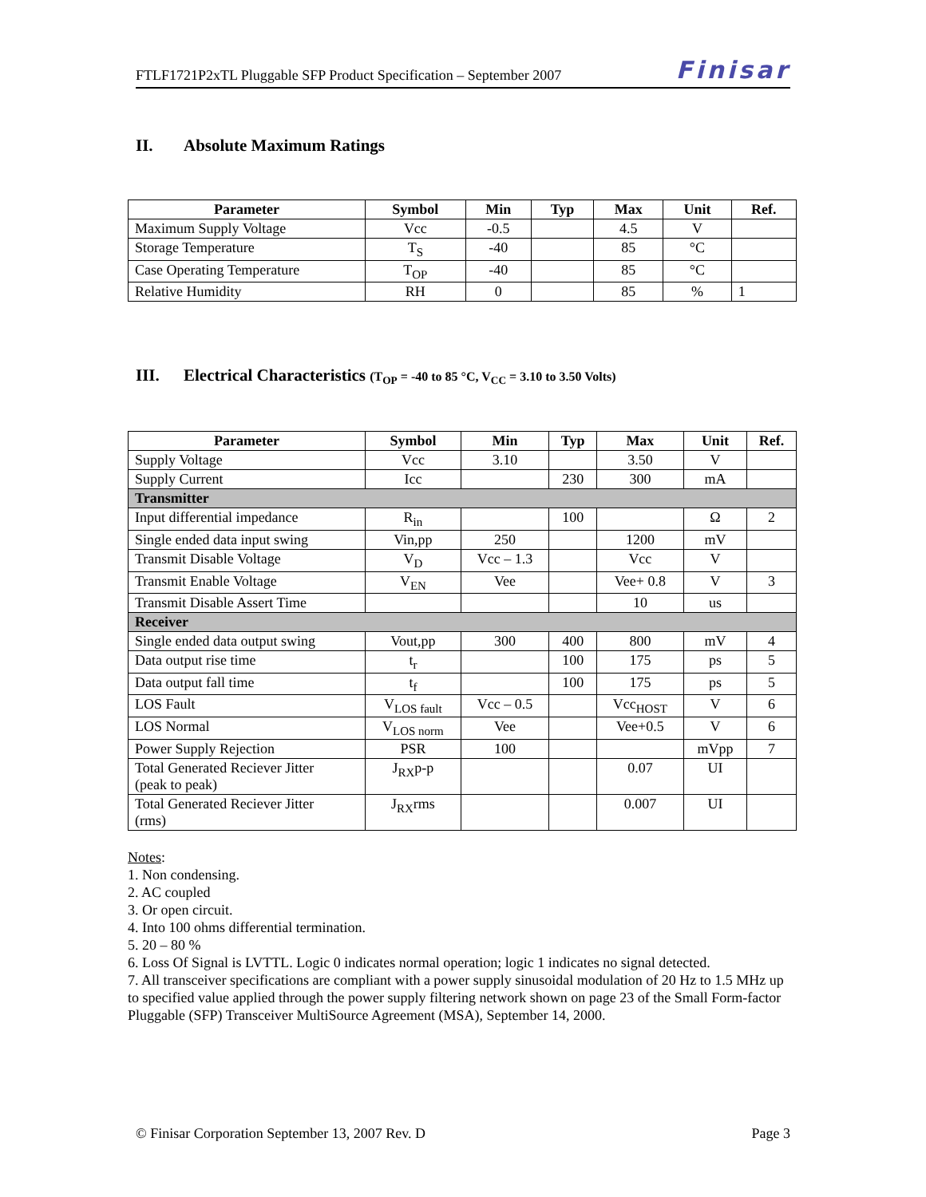FTLF1721P2xTL Pluggable SFP Product Specification – September 2007 Finisar
II. Absolute Maximum Ratings
| Parameter | Symbol | Min | Typ | Max | Unit | Ref. |
| --- | --- | --- | --- | --- | --- | --- |
| Maximum Supply Voltage | Vcc | -0.5 | | 4.5 | V | |
| Storage Temperature | T<sub>S</sub> | -40 | | 85 | °C | |
| Case Operating Temperature | T<sub>OP</sub> | -40 | | 85 | °C | |
| Relative Humidity | RH | 0 | | 85 | % | 1 |
III. Electrical Characteristics (T<sub>OP</sub> = -40 to 85 °C, V<sub>CC</sub> = 3.10 to 3.50 Volts)
| Parameter | Symbol | Min | Typ | Max | Unit | Ref. |
| --- | --- | --- | --- | --- | --- | --- |
| Supply Voltage | Vcc | 3.10 | | 3.50 | V | |
| Supply Current | Icc | | 230 | 300 | mA | |
| Transmitter | | | | | | |
| Input differential impedance | R<sub>in</sub> | | 100 | | Ω | 2 |
| Single ended data input swing | Vin,pp | 250 | | 1200 | mV | |
| Transmit Disable Voltage | V<sub>D</sub> | Vcc – 1.3 | | Vcc | V | |
| Transmit Enable Voltage | V<sub>EN</sub> | Vee | | Vee+ 0.8 | V | 3 |
| Transmit Disable Assert Time | | | | 10 | us | |
| Receiver | | | | | | |
| Single ended data output swing | Vout,pp | 300 | 400 | 800 | mV | 4 |
| Data output rise time | t<sub>r</sub> | | 100 | 175 | ps | 5 |
| Data output fall time | t<sub>f</sub> | | 100 | 175 | ps | 5 |
| LOS Fault | V<sub>LOS fault</sub> | Vcc – 0.5 | | Vcc<sub>HOST</sub> | V | 6 |
| LOS Normal | V<sub>LOS norm</sub> | Vee | | Vee+0.5 | V | 6 |
| Power Supply Rejection | PSR | 100 | | | mVpp | 7 |
| Total Generated Reciever Jitter (peak to peak) | J<sub>RX</sub>p-p | | | 0.07 | UI | |
| Total Generated Reciever Jitter (rms) | J<sub>RX</sub>rms | | | 0.007 | UI | |
Notes:
1. Non condensing.
2. AC coupled
3. Or open circuit.
4. Into 100 ohms differential termination.
5. 20 – 80 %
6. Loss Of Signal is LVTTL. Logic 0 indicates normal operation; logic 1 indicates no signal detected.
7. All transceiver specifications are compliant with a power supply sinusoidal modulation of 20 Hz to 1.5 MHz up to specified value applied through the power supply filtering network shown on page 23 of the Small Form-factor Pluggable (SFP) Transceiver MultiSource Agreement (MSA), September 14, 2000.
© Finisar Corporation September 13, 2007 Rev. D Page 3